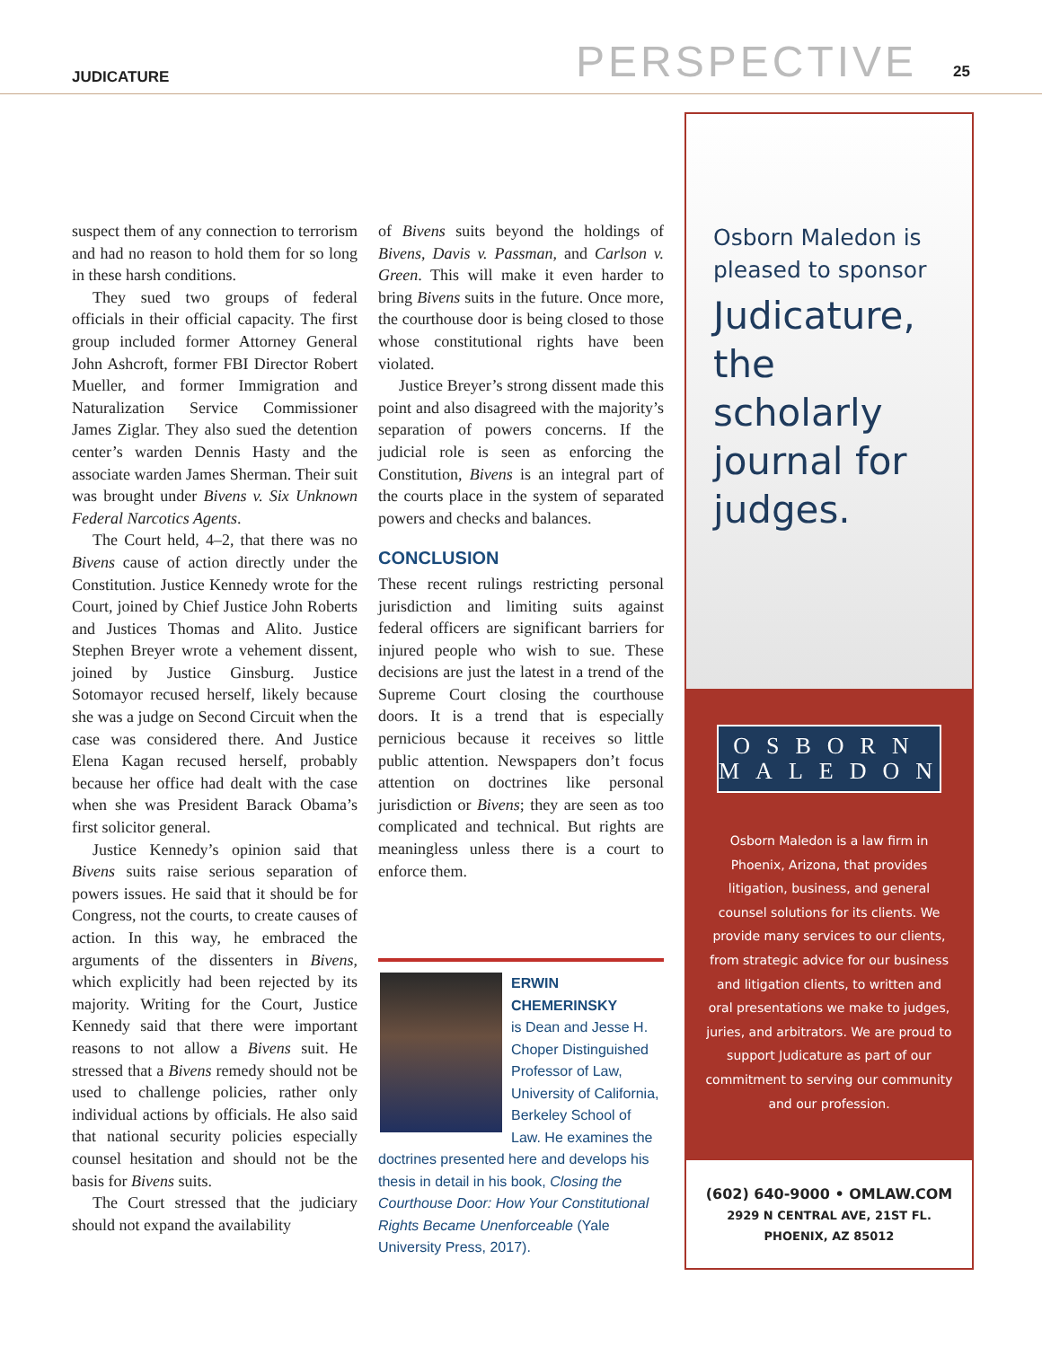JUDICATURE PERSPECTIVE 25
suspect them of any connection to terrorism and had no reason to hold them for so long in these harsh conditions.
They sued two groups of federal officials in their official capacity. The first group included former Attorney General John Ashcroft, former FBI Director Robert Mueller, and former Immigration and Naturalization Service Commissioner James Ziglar. They also sued the detention center’s warden Dennis Hasty and the associate warden James Sherman. Their suit was brought under Bivens v. Six Unknown Federal Narcotics Agents.
The Court held, 4–2, that there was no Bivens cause of action directly under the Constitution. Justice Kennedy wrote for the Court, joined by Chief Justice John Roberts and Justices Thomas and Alito. Justice Stephen Breyer wrote a vehement dissent, joined by Justice Ginsburg. Justice Sotomayor recused herself, likely because she was a judge on Second Circuit when the case was considered there. And Justice Elena Kagan recused herself, probably because her office had dealt with the case when she was President Barack Obama’s first solicitor general.
Justice Kennedy’s opinion said that Bivens suits raise serious separation of powers issues. He said that it should be for Congress, not the courts, to create causes of action. In this way, he embraced the arguments of the dissenters in Bivens, which explicitly had been rejected by its majority. Writing for the Court, Justice Kennedy said that there were important reasons to not allow a Bivens suit. He stressed that a Bivens remedy should not be used to challenge policies, rather only individual actions by officials. He also said that national security policies especially counsel hesitation and should not be the basis for Bivens suits.
The Court stressed that the judiciary should not expand the availability
of Bivens suits beyond the holdings of Bivens, Davis v. Passman, and Carlson v. Green. This will make it even harder to bring Bivens suits in the future. Once more, the courthouse door is being closed to those whose constitutional rights have been violated.
Justice Breyer’s strong dissent made this point and also disagreed with the majority’s separation of powers concerns. If the judicial role is seen as enforcing the Constitution, Bivens is an integral part of the courts place in the system of separated powers and checks and balances.
CONCLUSION
These recent rulings restricting personal jurisdiction and limiting suits against federal officers are significant barriers for injured people who wish to sue. These decisions are just the latest in a trend of the Supreme Court closing the courthouse doors. It is a trend that is especially pernicious because it receives so little public attention. Newspapers don’t focus attention on doctrines like personal jurisdiction or Bivens; they are seen as too complicated and technical. But rights are meaningless unless there is a court to enforce them.
ERWIN CHEMERINSKY
is Dean and Jesse H. Choper Distinguished Professor of Law, University of California, Berkeley School of Law. He examines the doctrines presented here and develops his thesis in detail in his book, Closing the Courthouse Door: How Your Constitutional Rights Became Unenforceable (Yale University Press, 2017).
Osborn Maledon is pleased to sponsor
Judicature, the scholarly journal for judges.
OSBORN
MALEDON
Osborn Maledon is a law firm in Phoenix, Arizona, that provides litigation, business, and general counsel solutions for its clients. We provide many services to our clients, from strategic advice for our business and litigation clients, to written and oral presentations we make to judges, juries, and arbitrators. We are proud to support Judicature as part of our commitment to serving our community and our profession.
(602) 640-9000 • OMLAW.COM
2929 N CENTRAL AVE, 21ST FL.
PHOENIX, AZ 85012